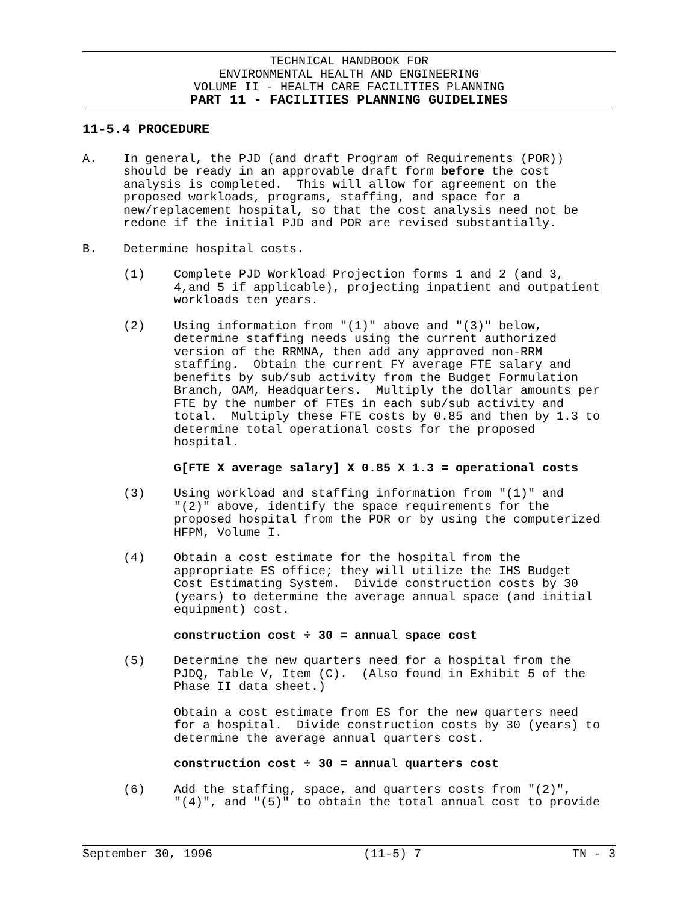TECHNICAL HANDBOOK FOR
ENVIRONMENTAL HEALTH AND ENGINEERING
VOLUME II - HEALTH CARE FACILITIES PLANNING
PART 11 - FACILITIES PLANNING GUIDELINES
11-5.4 PROCEDURE
A. In general, the PJD (and draft Program of Requirements (POR)) should be ready in an approvable draft form before the cost analysis is completed. This will allow for agreement on the proposed workloads, programs, staffing, and space for a new/replacement hospital, so that the cost analysis need not be redone if the initial PJD and POR are revised substantially.
B. Determine hospital costs.
(1) Complete PJD Workload Projection forms 1 and 2 (and 3, 4,and 5 if applicable), projecting inpatient and outpatient workloads ten years.
(2) Using information from "(1)" above and "(3)" below, determine staffing needs using the current authorized version of the RRMNA, then add any approved non-RRM staffing. Obtain the current FY average FTE salary and benefits by sub/sub activity from the Budget Formulation Branch, OAM, Headquarters. Multiply the dollar amounts per FTE by the number of FTEs in each sub/sub activity and total. Multiply these FTE costs by 0.85 and then by 1.3 to determine total operational costs for the proposed hospital.
G[FTE X average salary] X 0.85 X 1.3 = operational costs
(3) Using workload and staffing information from "(1)" and "(2)" above, identify the space requirements for the proposed hospital from the POR or by using the computerized HFPM, Volume I.
(4) Obtain a cost estimate for the hospital from the appropriate ES office; they will utilize the IHS Budget Cost Estimating System. Divide construction costs by 30 (years) to determine the average annual space (and initial equipment) cost.
construction cost ÷ 30 = annual space cost
(5) Determine the new quarters need for a hospital from the PJDQ, Table V, Item (C). (Also found in Exhibit 5 of the Phase II data sheet.)
Obtain a cost estimate from ES for the new quarters need for a hospital. Divide construction costs by 30 (years) to determine the average annual quarters cost.
construction cost ÷ 30 = annual quarters cost
(6) Add the staffing, space, and quarters costs from "(2)", "(4)", and "(5)" to obtain the total annual cost to provide
September 30, 1996 (11-5) 7 TN - 3